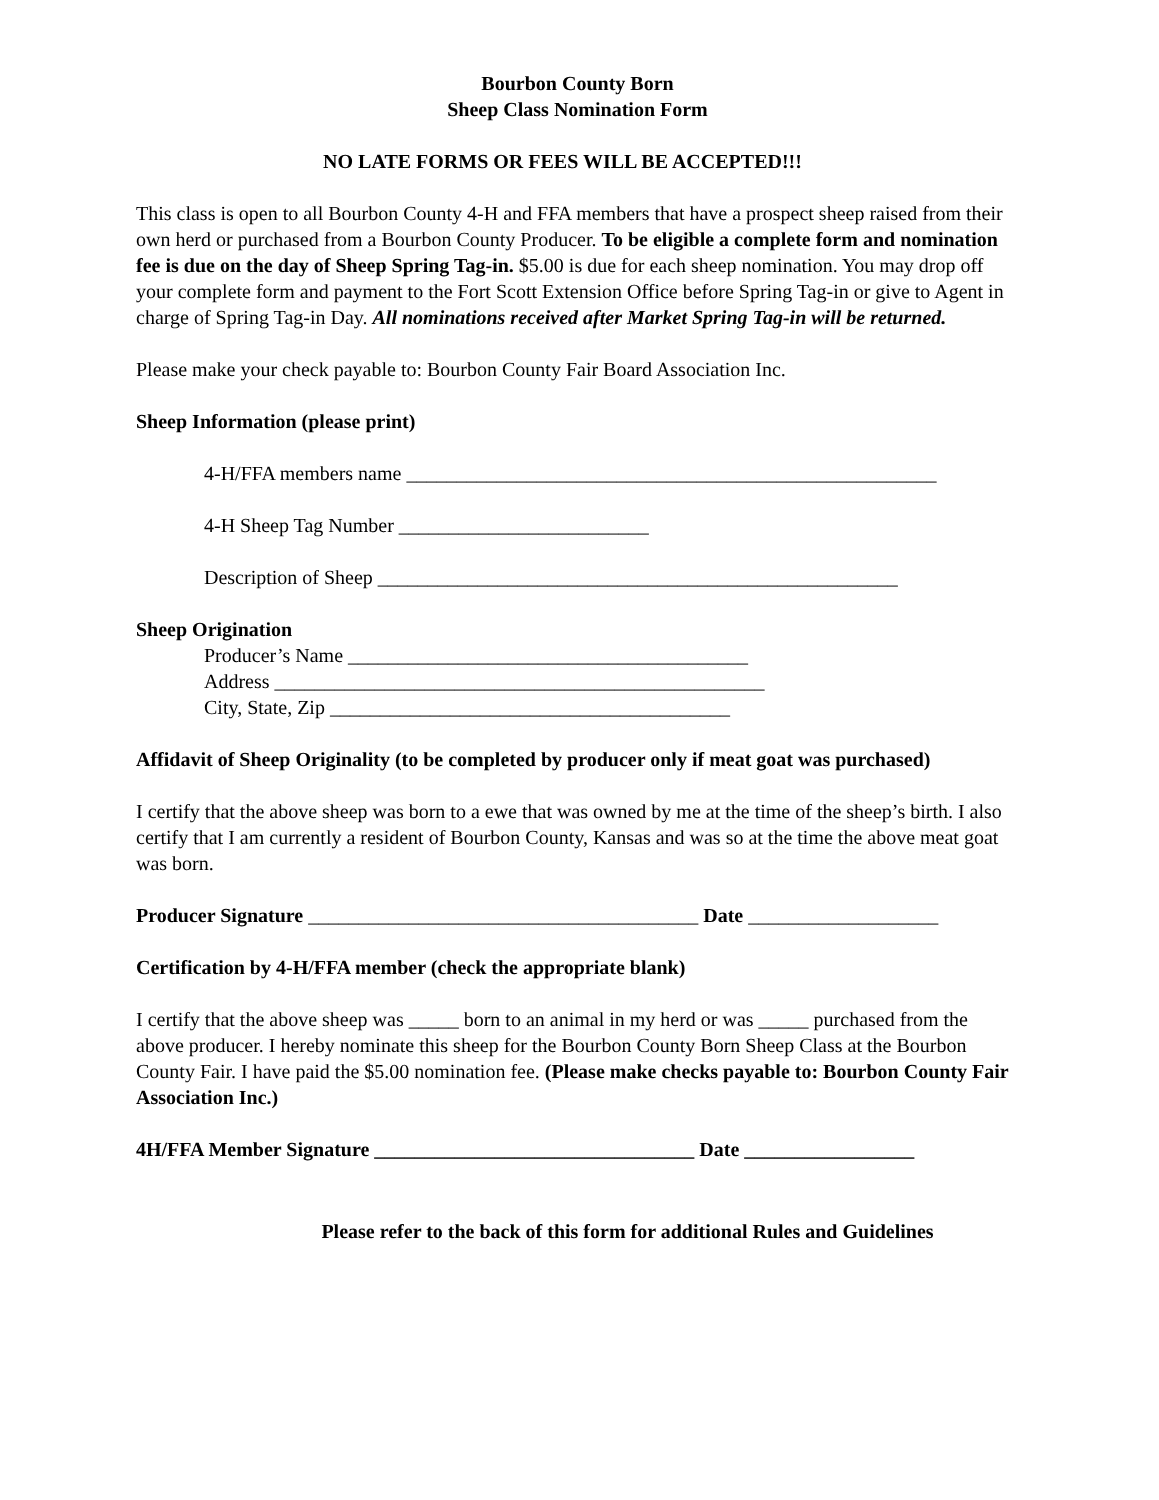Bourbon County Born
Sheep Class Nomination Form
NO LATE FORMS OR FEES WILL BE ACCEPTED!!!
This class is open to all Bourbon County 4-H and FFA members that have a prospect sheep raised from their own herd or purchased from a Bourbon County Producer. To be eligible a complete form and nomination fee is due on the day of Sheep Spring Tag-in. $5.00 is due for each sheep nomination. You may drop off your complete form and payment to the Fort Scott Extension Office before Spring Tag-in or give to Agent in charge of Spring Tag-in Day. All nominations received after Market Spring Tag-in will be returned.
Please make your check payable to: Bourbon County Fair Board Association Inc.
Sheep Information (please print)
4-H/FFA members name _____________________________________________________
4-H Sheep Tag Number _________________________
Description of Sheep ____________________________________________________
Sheep Origination
Producer’s Name ________________________________________
Address _________________________________________________
City, State, Zip ________________________________________
Affidavit of Sheep Originality (to be completed by producer only if meat goat was purchased)
I certify that the above sheep was born to a ewe that was owned by me at the time of the sheep’s birth. I also certify that I am currently a resident of Bourbon County, Kansas and was so at the time the above meat goat was born.
Producer Signature _______________________________________ Date ___________________
Certification by 4-H/FFA member (check the appropriate blank)
I certify that the above sheep was _____ born to an animal in my herd or was _____ purchased from the above producer. I hereby nominate this sheep for the Bourbon County Born Sheep Class at the Bourbon County Fair. I have paid the $5.00 nomination fee. (Please make checks payable to: Bourbon County Fair Association Inc.)
4H/FFA Member Signature ________________________________ Date _________________
Please refer to the back of this form for additional Rules and Guidelines